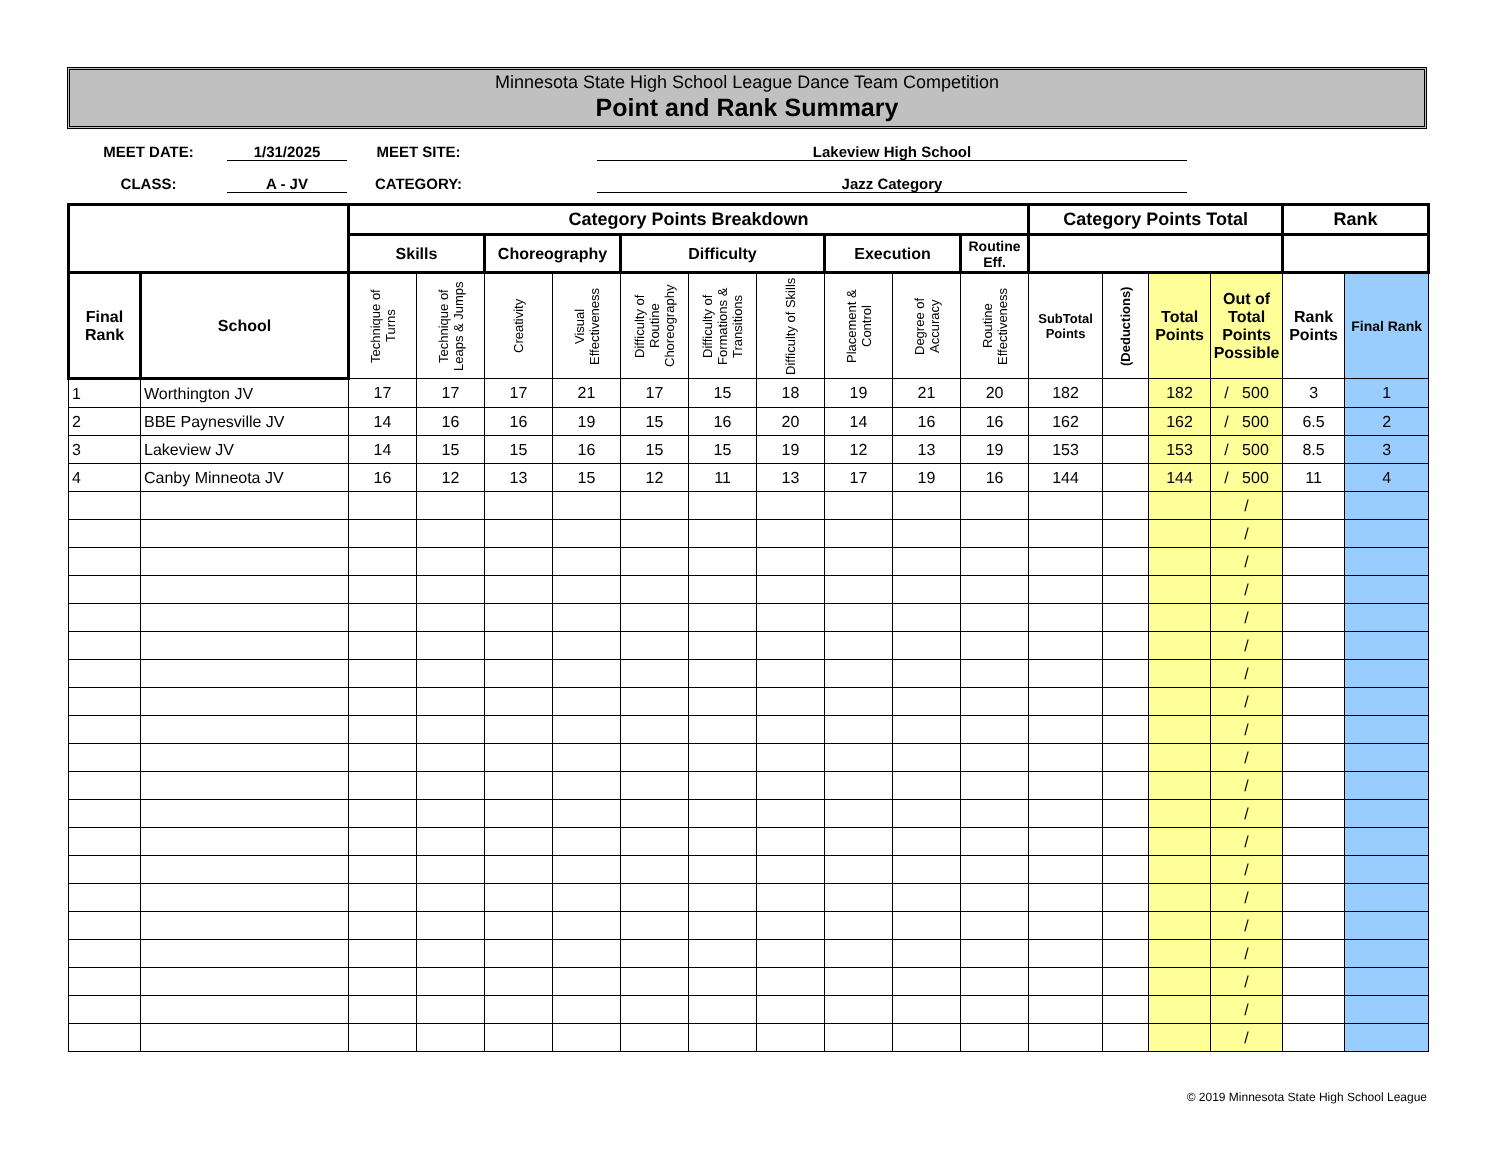Minnesota State High School League Dance Team Competition
Point and Rank Summary
MEET DATE:
1/31/2025
MEET SITE:
Lakeview High School
CLASS:
A - JV
CATEGORY:
Jazz Category
| | | Category Points Breakdown | | | | | | | | | | Category Points Total | | | | Rank | |
| --- | --- | --- | --- | --- | --- | --- | --- | --- | --- | --- | --- | --- | --- | --- | --- | --- | --- |
| | | Skills | | Choreography | | Difficulty | | | Execution | | Routine Eff. | | | | | | |
| Final Rank | School | Technique of Turns | Technique of Leaps & Jumps | Creativity | Visual Effectiveness | Difficulty of Routine Choreography | Difficulty of Formations & Transitions | Difficulty of Skills | Placement & Control | Degree of Accuracy | Routine Effectiveness | SubTotal Points | (Deductions) | Total Points | Out of Total Points Possible | Rank Points | Final Rank |
| 1 | Worthington JV | 17 | 17 | 17 | 21 | 17 | 15 | 18 | 19 | 21 | 20 | 182 | | 182 | / 500 | 3 | 1 |
| 2 | BBE Paynesville JV | 14 | 16 | 16 | 19 | 15 | 16 | 20 | 14 | 16 | 16 | 162 | | 162 | / 500 | 6.5 | 2 |
| 3 | Lakeview JV | 14 | 15 | 15 | 16 | 15 | 15 | 19 | 12 | 13 | 19 | 153 | | 153 | / 500 | 8.5 | 3 |
| 4 | Canby Minneota JV | 16 | 12 | 13 | 15 | 12 | 11 | 13 | 17 | 19 | 16 | 144 | | 144 | / 500 | 11 | 4 |
| | | | | | | | | | | | | | | | / | | |
| | | | | | | | | | | | | | | | / | | |
| | | | | | | | | | | | | | | | / | | |
| | | | | | | | | | | | | | | | / | | |
| | | | | | | | | | | | | | | | / | | |
| | | | | | | | | | | | | | | | / | | |
| | | | | | | | | | | | | | | | / | | |
| | | | | | | | | | | | | | | | / | | |
| | | | | | | | | | | | | | | | / | | |
| | | | | | | | | | | | | | | | / | | |
| | | | | | | | | | | | | | | | / | | |
| | | | | | | | | | | | | | | | / | | |
| | | | | | | | | | | | | | | | / | | |
| | | | | | | | | | | | | | | | / | | |
| | | | | | | | | | | | | | | | / | | |
| | | | | | | | | | | | | | | | / | | |
| | | | | | | | | | | | | | | | / | | |
| | | | | | | | | | | | | | | | / | | |
| | | | | | | | | | | | | | | | / | | |
| | | | | | | | | | | | | | | | / | | |
© 2019 Minnesota State High School League